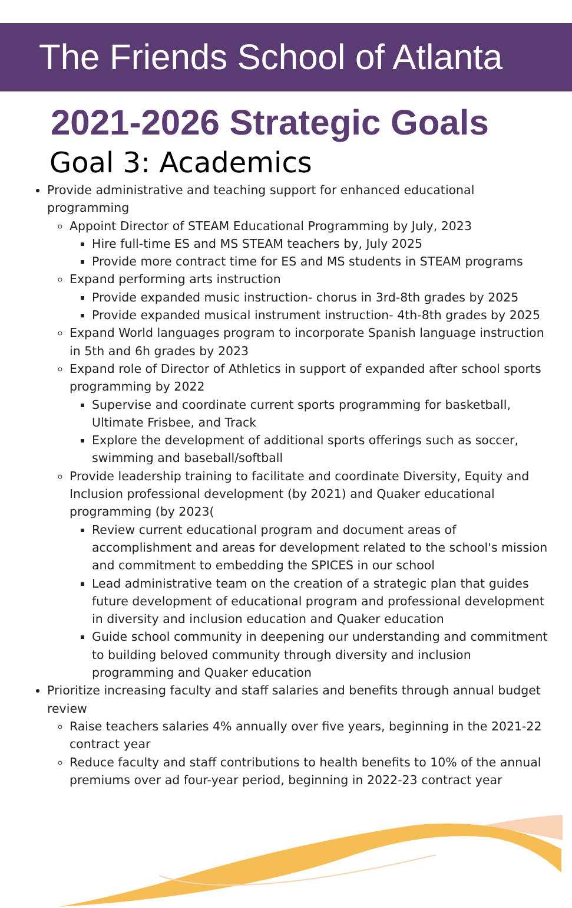The Friends School of Atlanta
2021-2026 Strategic Goals
Goal 3: Academics
Provide administrative and teaching support for enhanced educational programming
Appoint Director of STEAM Educational Programming by July, 2023
Hire full-time ES and MS STEAM teachers by, July 2025
Provide more contract time for ES and MS students in STEAM programs
Expand performing arts instruction
Provide expanded music instruction- chorus in 3rd-8th grades by 2025
Provide expanded musical instrument instruction- 4th-8th grades by 2025
Expand World languages program to incorporate Spanish language instruction in 5th and 6h grades by 2023
Expand role of Director of Athletics in support of expanded after school sports programming by 2022
Supervise and coordinate current sports programming for basketball, Ultimate Frisbee, and Track
Explore the development of additional sports offerings such as soccer, swimming and baseball/softball
Provide leadership training to facilitate and coordinate Diversity, Equity and Inclusion professional development (by 2021) and Quaker educational programming (by 2023(
Review current educational program and document areas of accomplishment and areas for development related to the school's mission and commitment to embedding the SPICES in our school
Lead administrative team on the creation of a strategic plan that guides future development of educational program and professional development in diversity and inclusion education and Quaker education
Guide school community in deepening our understanding and commitment to building beloved community through diversity and inclusion programming and Quaker education
Prioritize increasing faculty and staff salaries and benefits through annual budget review
Raise teachers salaries 4% annually over five years, beginning in the 2021-22 contract year
Reduce faculty and staff contributions to health benefits to 10% of the annual premiums over ad four-year period, beginning in 2022-23 contract year